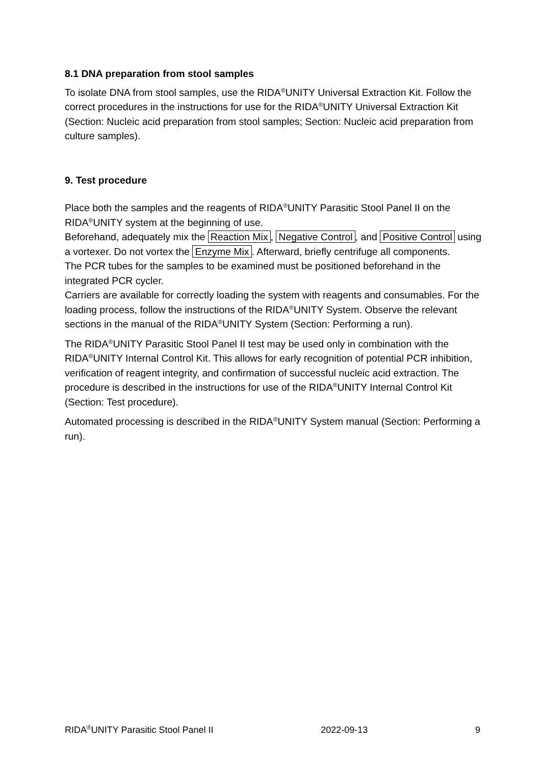8.1 DNA preparation from stool samples
To isolate DNA from stool samples, use the RIDA<sup>®</sup>UNITY Universal Extraction Kit. Follow the correct procedures in the instructions for use for the RIDA<sup>®</sup>UNITY Universal Extraction Kit (Section: Nucleic acid preparation from stool samples; Section: Nucleic acid preparation from culture samples).
9. Test procedure
Place both the samples and the reagents of RIDA<sup>®</sup>UNITY Parasitic Stool Panel II on the RIDA<sup>®</sup>UNITY system at the beginning of use.
Beforehand, adequately mix the Reaction Mix, Negative Control, and Positive Control using a vortexer. Do not vortex the Enzyme Mix. Afterward, briefly centrifuge all components.
The PCR tubes for the samples to be examined must be positioned beforehand in the integrated PCR cycler.
Carriers are available for correctly loading the system with reagents and consumables. For the loading process, follow the instructions of the RIDA<sup>®</sup>UNITY System. Observe the relevant sections in the manual of the RIDA<sup>®</sup>UNITY System (Section: Performing a run).
The RIDA<sup>®</sup>UNITY Parasitic Stool Panel II test may be used only in combination with the RIDA<sup>®</sup>UNITY Internal Control Kit. This allows for early recognition of potential PCR inhibition, verification of reagent integrity, and confirmation of successful nucleic acid extraction. The procedure is described in the instructions for use of the RIDA<sup>®</sup>UNITY Internal Control Kit (Section: Test procedure).
Automated processing is described in the RIDA<sup>®</sup>UNITY System manual (Section: Performing a run).
RIDA<sup>®</sup>UNITY Parasitic Stool Panel II 2022-09-13 9